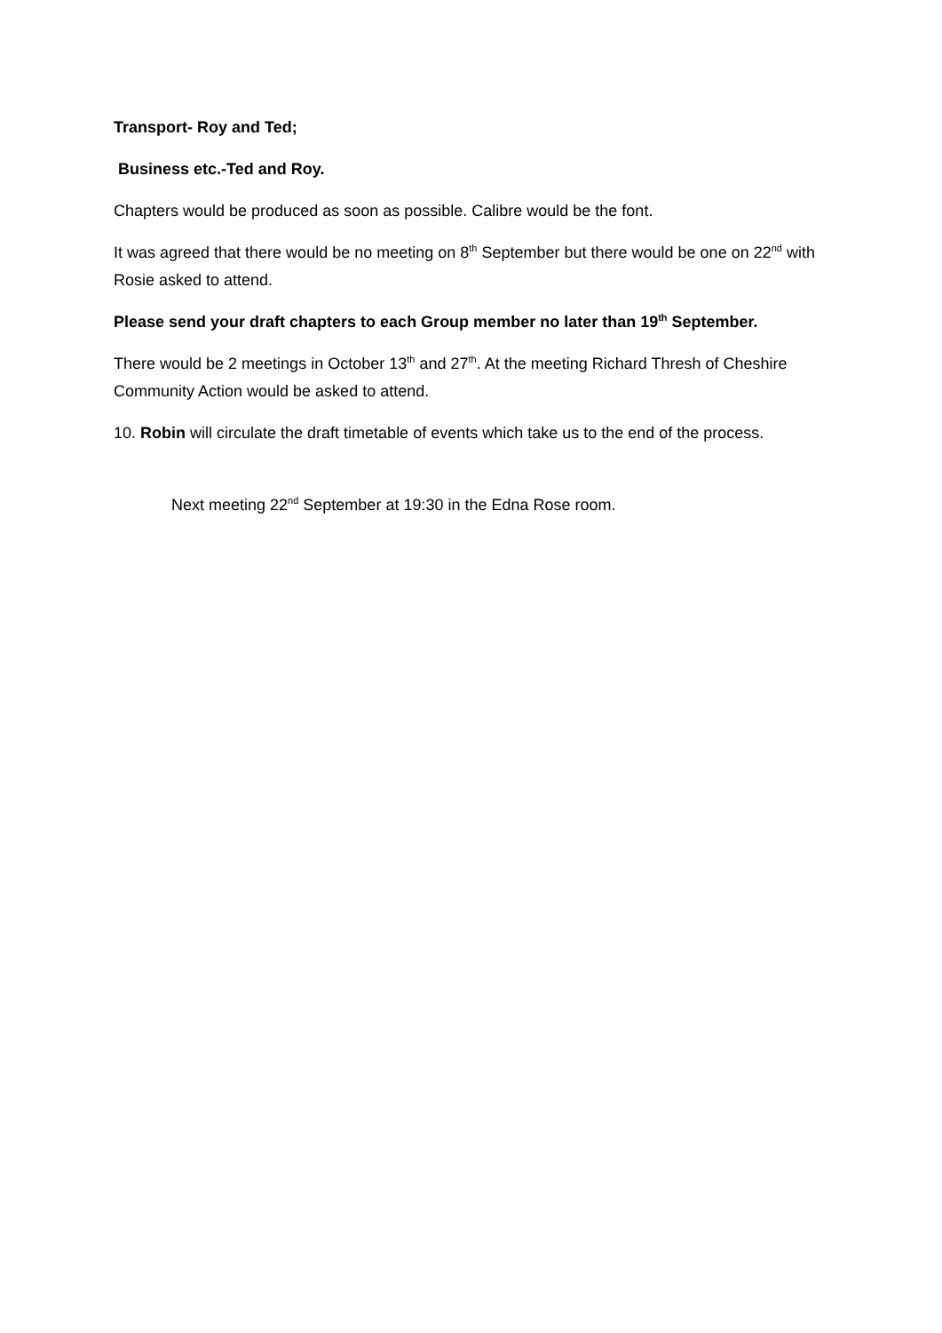Transport- Roy and Ted;
Business etc.-Ted and Roy.
Chapters would be produced as soon as possible. Calibre would be the font.
It was agreed that there would be no meeting on 8<sup>th</sup> September but there would be one on 22<sup>nd</sup> with Rosie asked to attend.
Please send your draft chapters to each Group member no later than 19<sup>th</sup> September.
There would be 2 meetings in October 13<sup>th</sup> and 27<sup>th</sup>. At the meeting Richard Thresh of Cheshire Community Action would be asked to attend.
10. Robin will circulate the draft timetable of events which take us to the end of the process.
Next meeting 22<sup>nd</sup> September at 19:30 in the Edna Rose room.